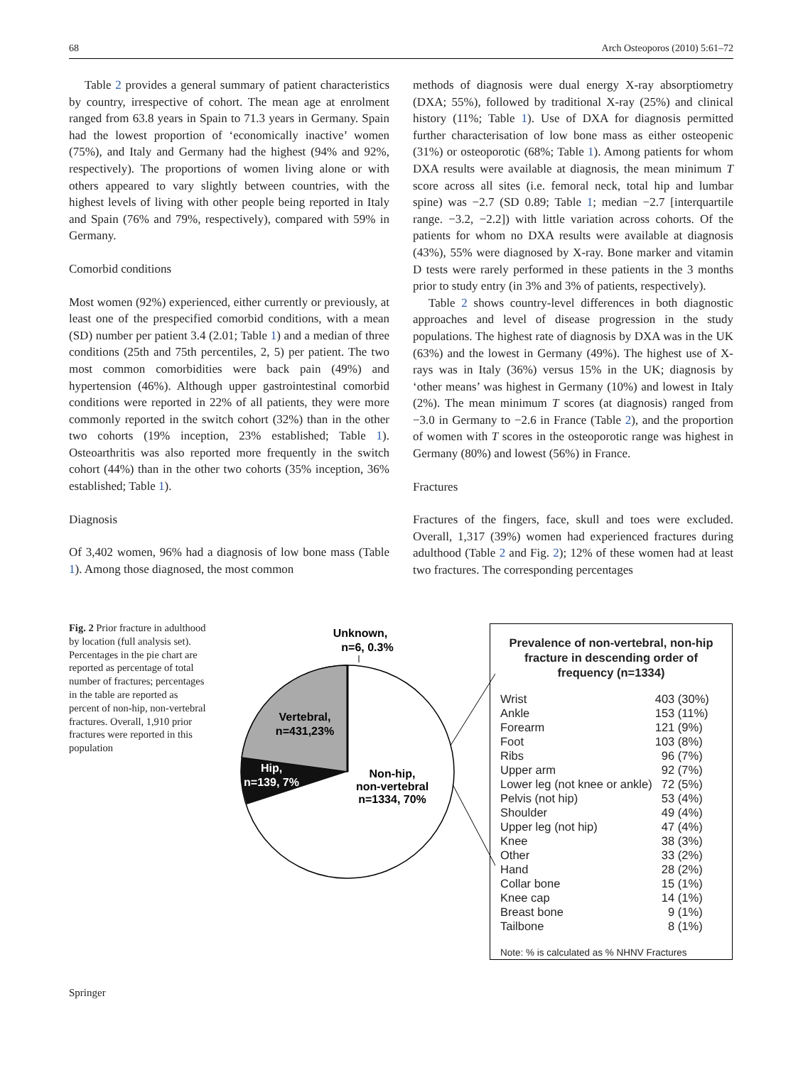68 Arch Osteoporos (2010) 5:61–72
Table 2 provides a general summary of patient characteristics by country, irrespective of cohort. The mean age at enrolment ranged from 63.8 years in Spain to 71.3 years in Germany. Spain had the lowest proportion of ‘economically inactive’ women (75%), and Italy and Germany had the highest (94% and 92%, respectively). The proportions of women living alone or with others appeared to vary slightly between countries, with the highest levels of living with other people being reported in Italy and Spain (76% and 79%, respectively), compared with 59% in Germany.
Comorbid conditions
Most women (92%) experienced, either currently or previously, at least one of the prespecified comorbid conditions, with a mean (SD) number per patient 3.4 (2.01; Table 1) and a median of three conditions (25th and 75th percentiles, 2, 5) per patient. The two most common comorbidities were back pain (49%) and hypertension (46%). Although upper gastrointestinal comorbid conditions were reported in 22% of all patients, they were more commonly reported in the switch cohort (32%) than in the other two cohorts (19% inception, 23% established; Table 1). Osteoarthritis was also reported more frequently in the switch cohort (44%) than in the other two cohorts (35% inception, 36% established; Table 1).
Diagnosis
Of 3,402 women, 96% had a diagnosis of low bone mass (Table 1). Among those diagnosed, the most common
methods of diagnosis were dual energy X-ray absorptiometry (DXA; 55%), followed by traditional X-ray (25%) and clinical history (11%; Table 1). Use of DXA for diagnosis permitted further characterisation of low bone mass as either osteopenic (31%) or osteoporotic (68%; Table 1). Among patients for whom DXA results were available at diagnosis, the mean minimum T score across all sites (i.e. femoral neck, total hip and lumbar spine) was −2.7 (SD 0.89; Table 1; median −2.7 [interquartile range. −3.2, −2.2]) with little variation across cohorts. Of the patients for whom no DXA results were available at diagnosis (43%), 55% were diagnosed by X-ray. Bone marker and vitamin D tests were rarely performed in these patients in the 3 months prior to study entry (in 3% and 3% of patients, respectively).
Table 2 shows country-level differences in both diagnostic approaches and level of disease progression in the study populations. The highest rate of diagnosis by DXA was in the UK (63%) and the lowest in Germany (49%). The highest use of X-rays was in Italy (36%) versus 15% in the UK; diagnosis by ‘other means’ was highest in Germany (10%) and lowest in Italy (2%). The mean minimum T scores (at diagnosis) ranged from −3.0 in Germany to −2.6 in France (Table 2), and the proportion of women with T scores in the osteoporotic range was highest in Germany (80%) and lowest (56%) in France.
Fractures
Fractures of the fingers, face, skull and toes were excluded. Overall, 1,317 (39%) women had experienced fractures during adulthood (Table 2 and Fig. 2); 12% of these women had at least two fractures. The corresponding percentages
Fig. 2 Prior fracture in adulthood by location (full analysis set). Percentages in the pie chart are reported as percentage of total number of fractures; percentages in the table are reported as percent of non-hip, non-vertebral fractures. Overall, 1,910 prior fractures were reported in this population
Unknown,
n=6, 0.3%
Vertebral,
n=431,23%
Hip,
n=139, 7%
Non-hip,
non-vertebral
n=1334, 70%
Prevalence of non-vertebral, non-hip fracture in descending order of frequency (n=1334)
| Wrist | 403 (30%) |
| Ankle | 153 (11%) |
| Forearm | 121 (9%) |
| Foot | 103 (8%) |
| Ribs | 96 (7%) |
| Upper arm | 92 (7%) |
| Lower leg (not knee or ankle) | 72 (5%) |
| Pelvis (not hip) | 53 (4%) |
| Shoulder | 49 (4%) |
| Upper leg (not hip) | 47 (4%) |
| Knee | 38 (3%) |
| Other | 33 (2%) |
| Hand | 28 (2%) |
| Collar bone | 15 (1%) |
| Knee cap | 14 (1%) |
| Breast bone | 9 (1%) |
| Tailbone | 8 (1%) |
Note: % is calculated as % NHNV Fractures
Springer